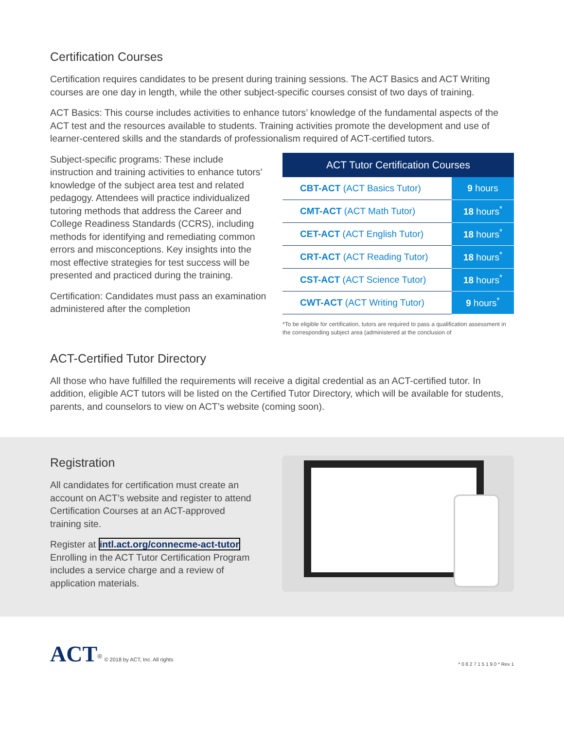Certification Courses
Certification requires candidates to be present during training sessions. The ACT Basics and ACT Writing courses are one day in length, while the other subject-specific courses consist of two days of training.
ACT Basics: This course includes activities to enhance tutors’ knowledge of the fundamental aspects of the ACT test and the resources available to students. Training activities promote the development and use of learner-centered skills and the standards of professionalism required of ACT-certified tutors.
Subject-specific programs: These include instruction and training activities to enhance tutors’ knowledge of the subject area test and related pedagogy. Attendees will practice individualized tutoring methods that address the Career and College Readiness Standards (CCRS), including methods for identifying and remediating common errors and misconceptions. Key insights into the most effective strategies for test success will be presented and practiced during the training.
Certification: Candidates must pass an examination administered after the completion
| ACT Tutor Certification Courses | |
| --- | --- |
| CBT-ACT (ACT Basics Tutor) | 9 hours |
| CMT-ACT (ACT Math Tutor) | 18 hours<sup>*</sup> |
| CET-ACT (ACT English Tutor) | 18 hours<sup>*</sup> |
| CRT-ACT (ACT Reading Tutor) | 18 hours<sup>*</sup> |
| CST-ACT (ACT Science Tutor) | 18 hours<sup>*</sup> |
| CWT-ACT (ACT Writing Tutor) | 9 hours<sup>*</sup> |
*To be eligible for certification, tutors are required to pass a qualification assessment in the corresponding subject area (administered at the conclusion of
ACT-Certified Tutor Directory
All those who have fulfilled the requirements will receive a digital credential as an ACT-certified tutor. In addition, eligible ACT tutors will be listed on the Certified Tutor Directory, which will be available for students, parents, and counselors to view on ACT’s website (coming soon).
Registration
All candidates for certification must create an account on ACT’s website and register to attend Certification Courses at an ACT-approved training site.
Register at intl.act.org/connecme-act-tutor Enrolling in the ACT Tutor Certification Program includes a service charge and a review of application materials.
ACT<sup>®</sup> © 2018 by ACT, Inc. All rights
* 0 8 2 7 1 5 1 9 0 * Rev 1